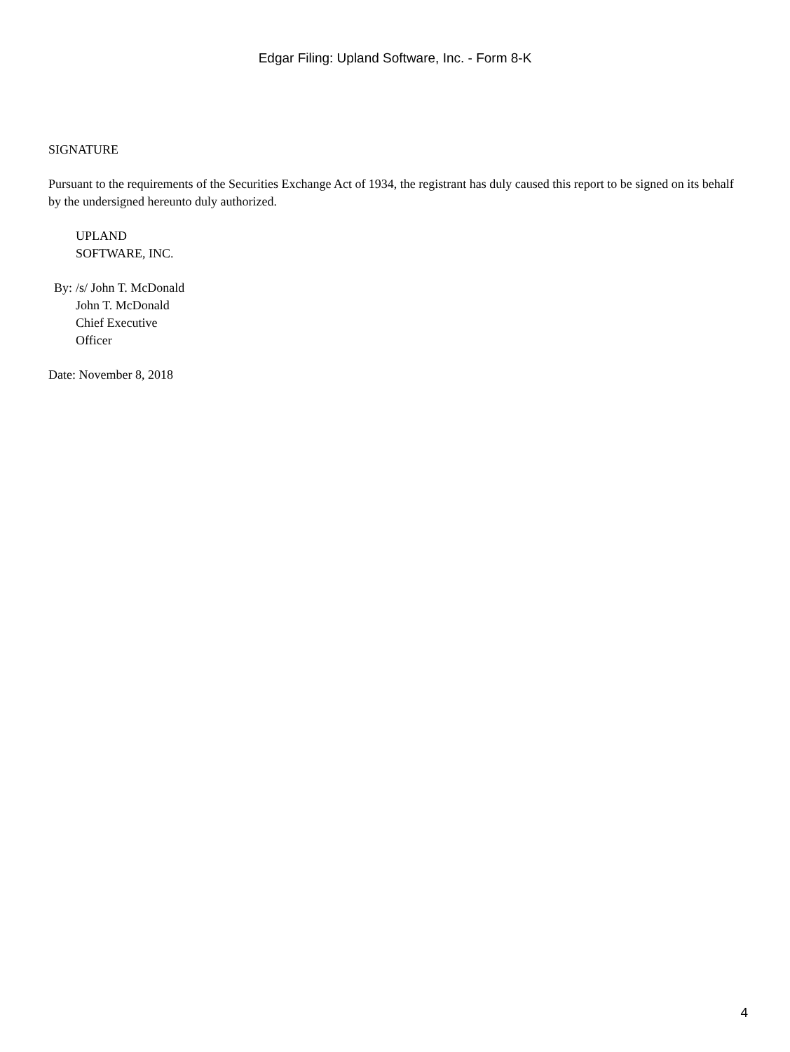Edgar Filing: Upland Software, Inc. - Form 8-K
SIGNATURE
Pursuant to the requirements of the Securities Exchange Act of 1934, the registrant has duly caused this report to be signed on its behalf by the undersigned hereunto duly authorized.
UPLAND
SOFTWARE, INC.
| By: | /s/ John T. McDonald |
| | John T. McDonald |
| | Chief Executive Officer |
Date: November 8, 2018
4